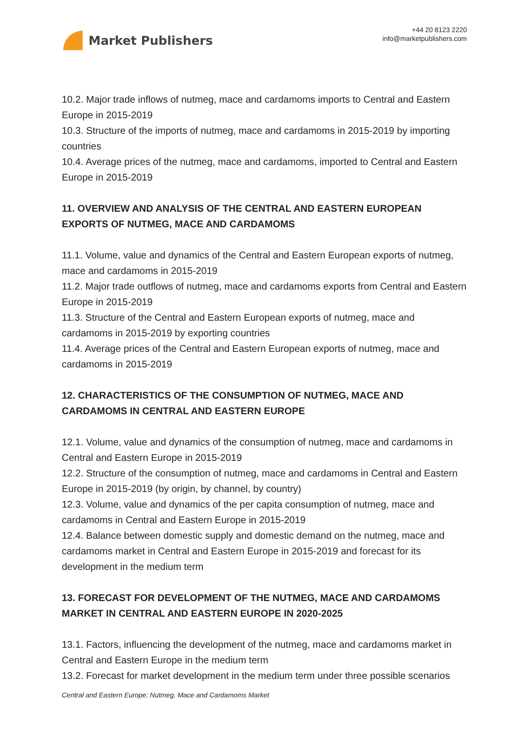Market Publishers
+44 20 8123 2220
info@marketpublishers.com
10.2. Major trade inflows of nutmeg, mace and cardamoms imports to Central and Eastern Europe in 2015-2019
10.3. Structure of the imports of nutmeg, mace and cardamoms in 2015-2019 by importing countries
10.4. Average prices of the nutmeg, mace and cardamoms, imported to Central and Eastern Europe in 2015-2019
11. OVERVIEW AND ANALYSIS OF THE CENTRAL AND EASTERN EUROPEAN EXPORTS OF NUTMEG, MACE AND CARDAMOMS
11.1. Volume, value and dynamics of the Central and Eastern European exports of nutmeg, mace and cardamoms in 2015-2019
11.2. Major trade outflows of nutmeg, mace and cardamoms exports from Central and Eastern Europe in 2015-2019
11.3. Structure of the Central and Eastern European exports of nutmeg, mace and cardamoms in 2015-2019 by exporting countries
11.4. Average prices of the Central and Eastern European exports of nutmeg, mace and cardamoms in 2015-2019
12. CHARACTERISTICS OF THE CONSUMPTION OF NUTMEG, MACE AND CARDAMOMS IN CENTRAL AND EASTERN EUROPE
12.1. Volume, value and dynamics of the consumption of nutmeg, mace and cardamoms in Central and Eastern Europe in 2015-2019
12.2. Structure of the consumption of nutmeg, mace and cardamoms in Central and Eastern Europe in 2015-2019 (by origin, by channel, by country)
12.3. Volume, value and dynamics of the per capita consumption of nutmeg, mace and cardamoms in Central and Eastern Europe in 2015-2019
12.4. Balance between domestic supply and domestic demand on the nutmeg, mace and cardamoms market in Central and Eastern Europe in 2015-2019 and forecast for its development in the medium term
13. FORECAST FOR DEVELOPMENT OF THE NUTMEG, MACE AND CARDAMOMS MARKET IN CENTRAL AND EASTERN EUROPE IN 2020-2025
13.1. Factors, influencing the development of the nutmeg, mace and cardamoms market in Central and Eastern Europe in the medium term
13.2. Forecast for market development in the medium term under three possible scenarios
Central and Eastern Europe: Nutmeg, Mace and Cardamoms Market